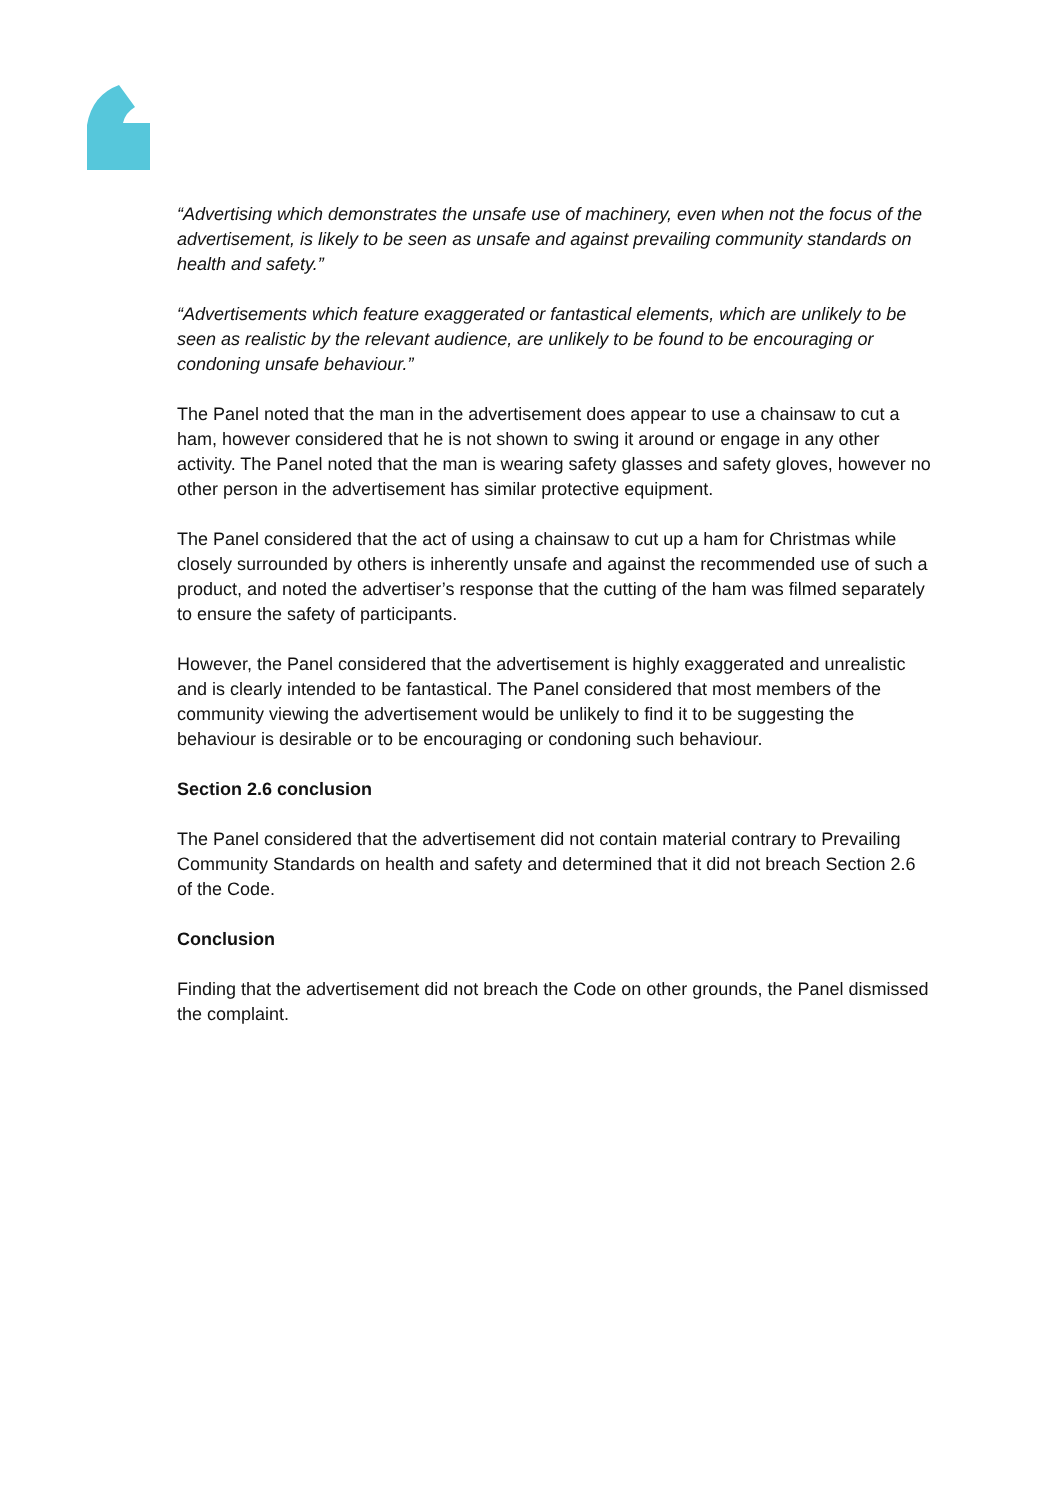“Advertising which demonstrates the unsafe use of machinery, even when not the focus of the advertisement, is likely to be seen as unsafe and against prevailing community standards on health and safety.”
“Advertisements which feature exaggerated or fantastical elements, which are unlikely to be seen as realistic by the relevant audience, are unlikely to be found to be encouraging or condoning unsafe behaviour.”
The Panel noted that the man in the advertisement does appear to use a chainsaw to cut a ham, however considered that he is not shown to swing it around or engage in any other activity. The Panel noted that the man is wearing safety glasses and safety gloves, however no other person in the advertisement has similar protective equipment.
The Panel considered that the act of using a chainsaw to cut up a ham for Christmas while closely surrounded by others is inherently unsafe and against the recommended use of such a product, and noted the advertiser’s response that the cutting of the ham was filmed separately to ensure the safety of participants.
However, the Panel considered that the advertisement is highly exaggerated and unrealistic and is clearly intended to be fantastical. The Panel considered that most members of the community viewing the advertisement would be unlikely to find it to be suggesting the behaviour is desirable or to be encouraging or condoning such behaviour.
Section 2.6 conclusion
The Panel considered that the advertisement did not contain material contrary to Prevailing Community Standards on health and safety and determined that it did not breach Section 2.6 of the Code.
Conclusion
Finding that the advertisement did not breach the Code on other grounds, the Panel dismissed the complaint.